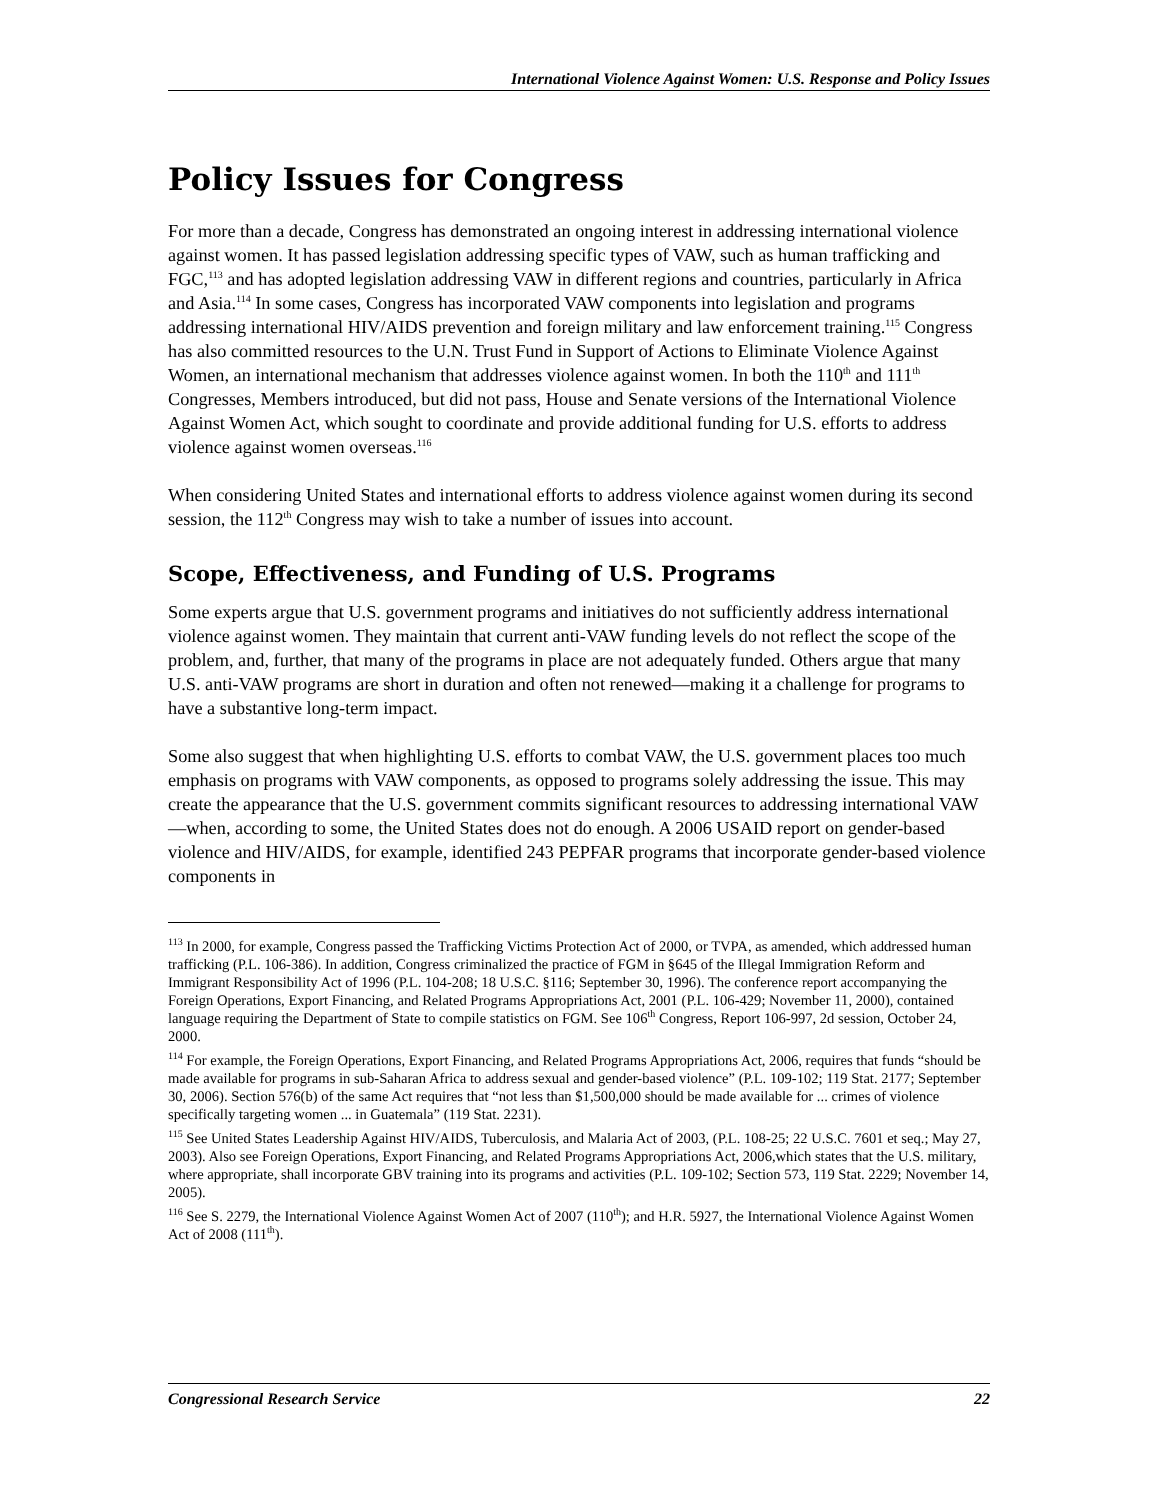International Violence Against Women: U.S. Response and Policy Issues
Policy Issues for Congress
For more than a decade, Congress has demonstrated an ongoing interest in addressing international violence against women. It has passed legislation addressing specific types of VAW, such as human trafficking and FGC,<sup>113</sup> and has adopted legislation addressing VAW in different regions and countries, particularly in Africa and Asia.<sup>114</sup> In some cases, Congress has incorporated VAW components into legislation and programs addressing international HIV/AIDS prevention and foreign military and law enforcement training.<sup>115</sup> Congress has also committed resources to the U.N. Trust Fund in Support of Actions to Eliminate Violence Against Women, an international mechanism that addresses violence against women. In both the 110<sup>th</sup> and 111<sup>th</sup> Congresses, Members introduced, but did not pass, House and Senate versions of the International Violence Against Women Act, which sought to coordinate and provide additional funding for U.S. efforts to address violence against women overseas.<sup>116</sup>
When considering United States and international efforts to address violence against women during its second session, the 112<sup>th</sup> Congress may wish to take a number of issues into account.
Scope, Effectiveness, and Funding of U.S. Programs
Some experts argue that U.S. government programs and initiatives do not sufficiently address international violence against women. They maintain that current anti-VAW funding levels do not reflect the scope of the problem, and, further, that many of the programs in place are not adequately funded. Others argue that many U.S. anti-VAW programs are short in duration and often not renewed—making it a challenge for programs to have a substantive long-term impact.
Some also suggest that when highlighting U.S. efforts to combat VAW, the U.S. government places too much emphasis on programs with VAW components, as opposed to programs solely addressing the issue. This may create the appearance that the U.S. government commits significant resources to addressing international VAW—when, according to some, the United States does not do enough. A 2006 USAID report on gender-based violence and HIV/AIDS, for example, identified 243 PEPFAR programs that incorporate gender-based violence components in
<sup>113</sup> In 2000, for example, Congress passed the Trafficking Victims Protection Act of 2000, or TVPA, as amended, which addressed human trafficking (P.L. 106-386). In addition, Congress criminalized the practice of FGM in §645 of the Illegal Immigration Reform and Immigrant Responsibility Act of 1996 (P.L. 104-208; 18 U.S.C. §116; September 30, 1996). The conference report accompanying the Foreign Operations, Export Financing, and Related Programs Appropriations Act, 2001 (P.L. 106-429; November 11, 2000), contained language requiring the Department of State to compile statistics on FGM. See 106<sup>th</sup> Congress, Report 106-997, 2d session, October 24, 2000.
<sup>114</sup> For example, the Foreign Operations, Export Financing, and Related Programs Appropriations Act, 2006, requires that funds “should be made available for programs in sub-Saharan Africa to address sexual and gender-based violence” (P.L. 109-102; 119 Stat. 2177; September 30, 2006). Section 576(b) of the same Act requires that “not less than $1,500,000 should be made available for ... crimes of violence specifically targeting women ... in Guatemala” (119 Stat. 2231).
<sup>115</sup> See United States Leadership Against HIV/AIDS, Tuberculosis, and Malaria Act of 2003, (P.L. 108-25; 22 U.S.C. 7601 et seq.; May 27, 2003). Also see Foreign Operations, Export Financing, and Related Programs Appropriations Act, 2006,which states that the U.S. military, where appropriate, shall incorporate GBV training into its programs and activities (P.L. 109-102; Section 573, 119 Stat. 2229; November 14, 2005).
<sup>116</sup> See S. 2279, the International Violence Against Women Act of 2007 (110<sup>th</sup>); and H.R. 5927, the International Violence Against Women Act of 2008 (111<sup>th</sup>).
Congressional Research Service 22